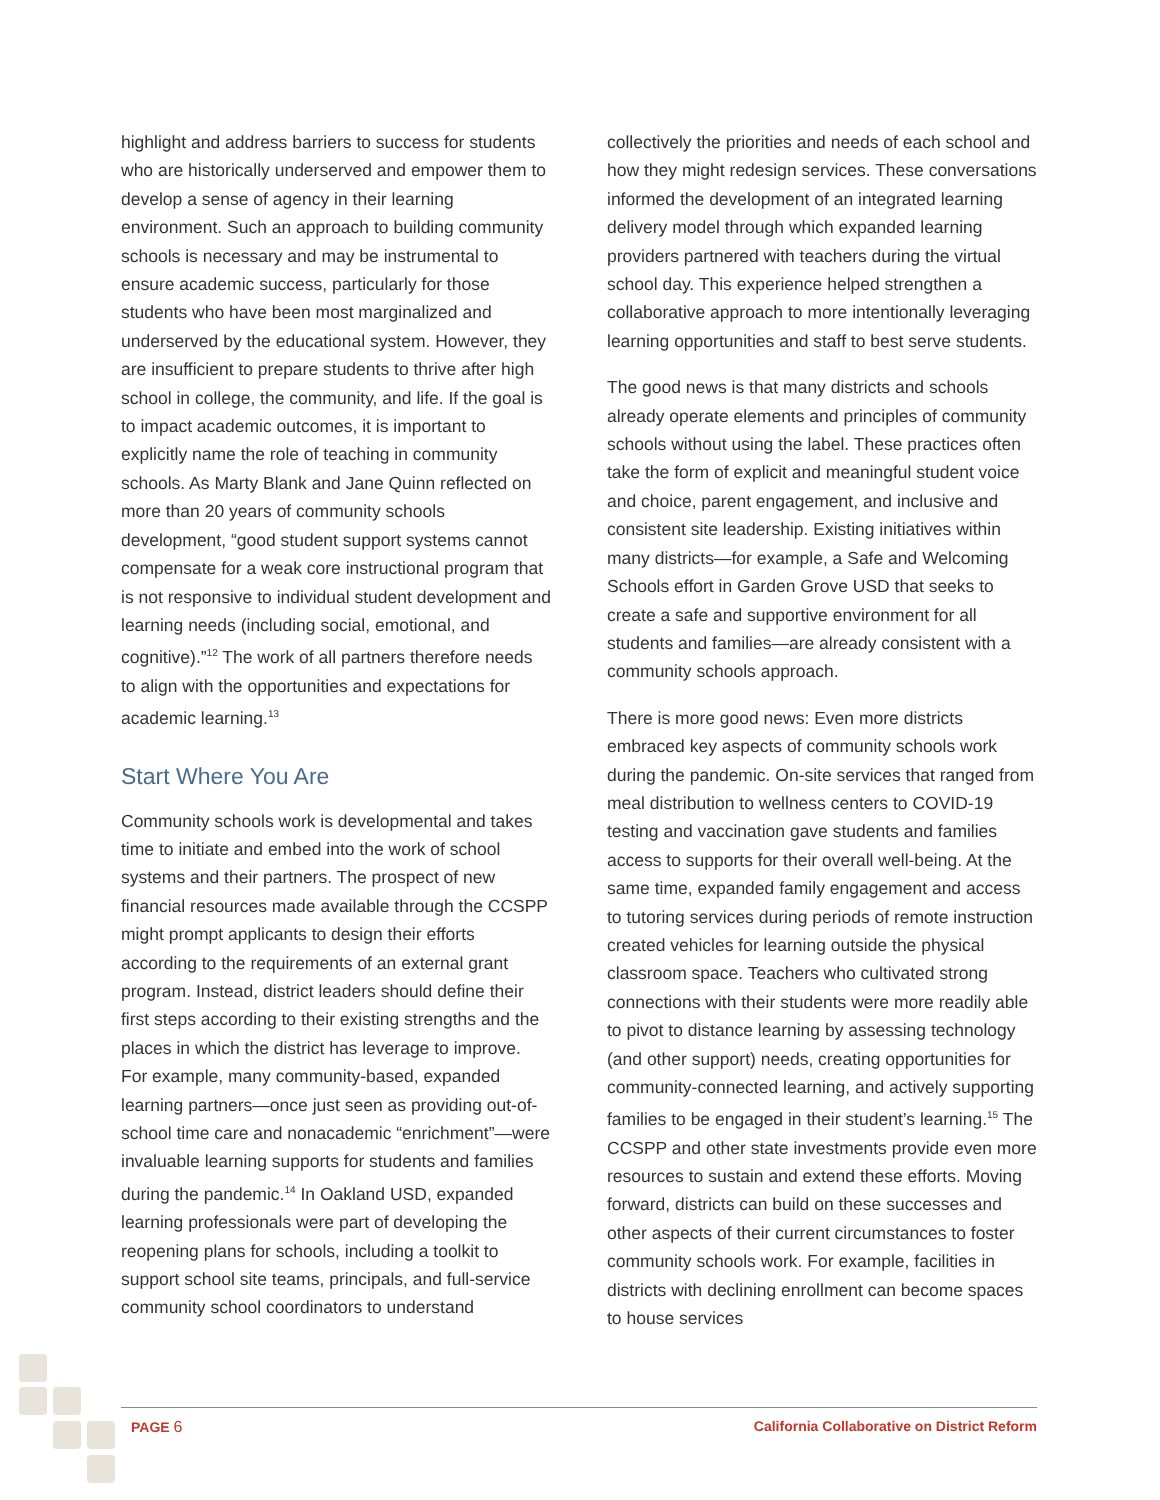highlight and address barriers to success for students who are historically underserved and empower them to develop a sense of agency in their learning environment. Such an approach to building community schools is necessary and may be instrumental to ensure academic success, particularly for those students who have been most marginalized and underserved by the educational system. However, they are insufficient to prepare students to thrive after high school in college, the community, and life. If the goal is to impact academic outcomes, it is important to explicitly name the role of teaching in community schools. As Marty Blank and Jane Quinn reflected on more than 20 years of community schools development, “good student support systems cannot compensate for a weak core instructional program that is not responsive to individual student development and learning needs (including social, emotional, and cognitive).”<sup>12</sup> The work of all partners therefore needs to align with the opportunities and expectations for academic learning.<sup>13</sup>
Start Where You Are
Community schools work is developmental and takes time to initiate and embed into the work of school systems and their partners. The prospect of new financial resources made available through the CCSPP might prompt applicants to design their efforts according to the requirements of an external grant program. Instead, district leaders should define their first steps according to their existing strengths and the places in which the district has leverage to improve. For example, many community-based, expanded learning partners—once just seen as providing out-of-school time care and nonacademic “enrichment”—were invaluable learning supports for students and families during the pandemic.<sup>14</sup> In Oakland USD, expanded learning professionals were part of developing the reopening plans for schools, including a toolkit to support school site teams, principals, and full-service community school coordinators to understand
collectively the priorities and needs of each school and how they might redesign services. These conversations informed the development of an integrated learning delivery model through which expanded learning providers partnered with teachers during the virtual school day. This experience helped strengthen a collaborative approach to more intentionally leveraging learning opportunities and staff to best serve students.
The good news is that many districts and schools already operate elements and principles of community schools without using the label. These practices often take the form of explicit and meaningful student voice and choice, parent engagement, and inclusive and consistent site leadership. Existing initiatives within many districts—for example, a Safe and Welcoming Schools effort in Garden Grove USD that seeks to create a safe and supportive environment for all students and families—are already consistent with a community schools approach.
There is more good news: Even more districts embraced key aspects of community schools work during the pandemic. On-site services that ranged from meal distribution to wellness centers to COVID-19 testing and vaccination gave students and families access to supports for their overall well-being. At the same time, expanded family engagement and access to tutoring services during periods of remote instruction created vehicles for learning outside the physical classroom space. Teachers who cultivated strong connections with their students were more readily able to pivot to distance learning by assessing technology (and other support) needs, creating opportunities for community-connected learning, and actively supporting families to be engaged in their student’s learning.<sup>15</sup> The CCSPP and other state investments provide even more resources to sustain and extend these efforts. Moving forward, districts can build on these successes and other aspects of their current circumstances to foster community schools work. For example, facilities in districts with declining enrollment can become spaces to house services
PAGE 6 California Collaborative on District Reform